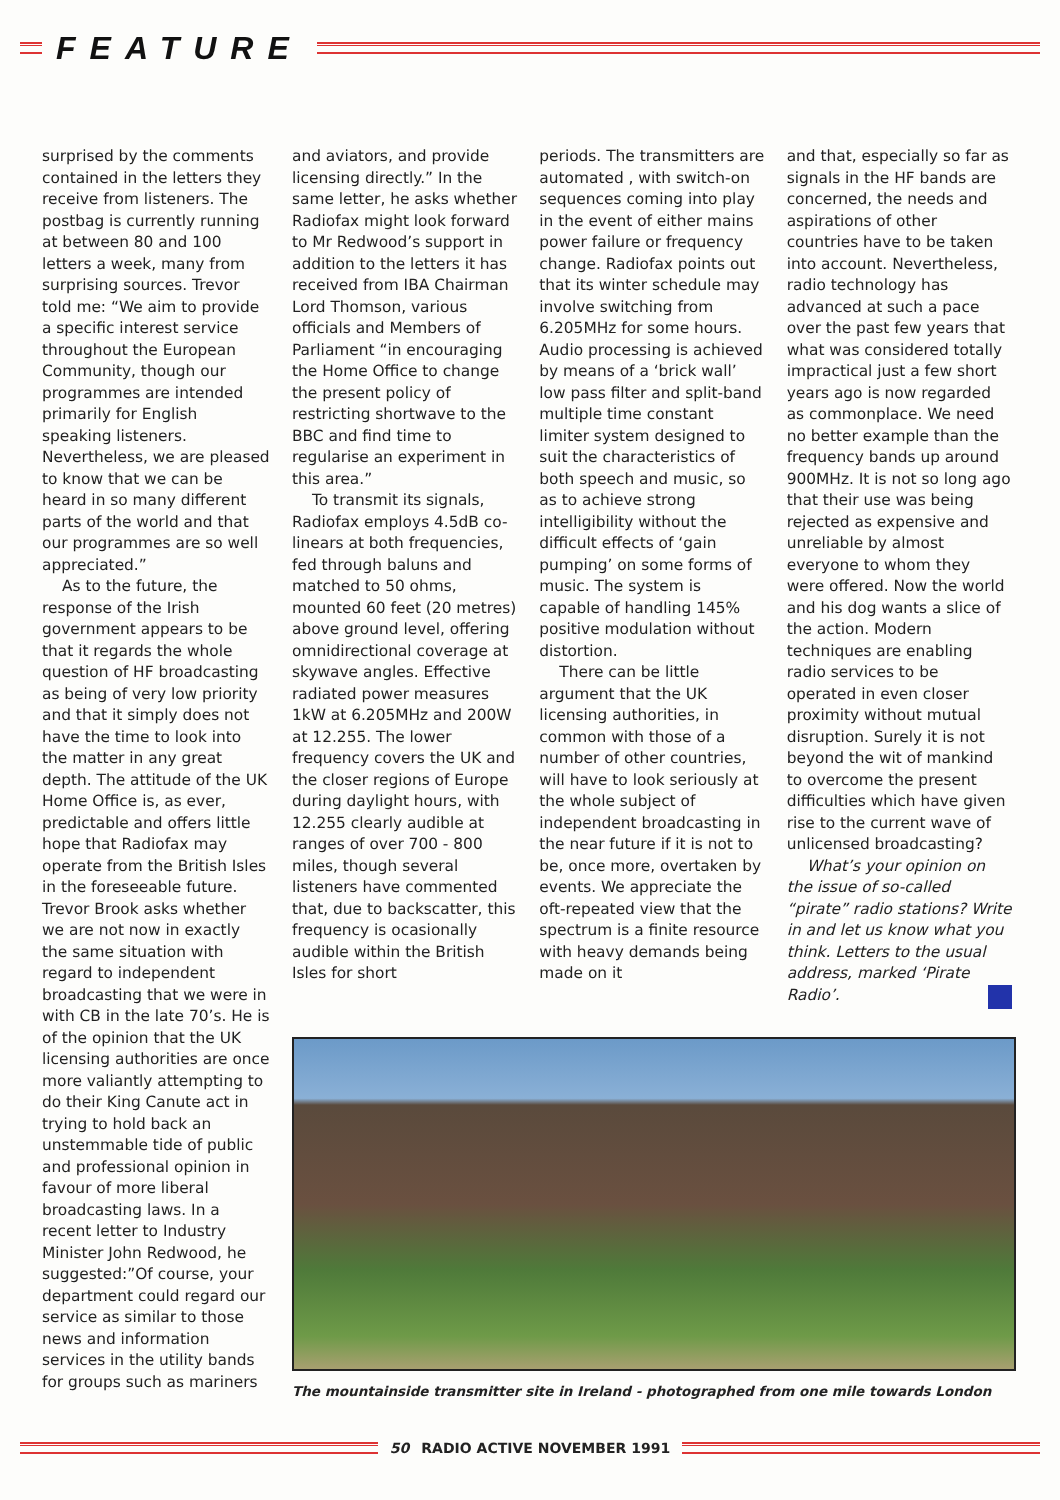FEATURE
surprised by the comments contained in the letters they receive from listeners. The postbag is currently running at between 80 and 100 letters a week, many from surprising sources. Trevor told me: “We aim to provide a specific interest service throughout the European Community, though our programmes are intended primarily for English speaking listeners. Nevertheless, we are pleased to know that we can be heard in so many different parts of the world and that our programmes are so well appreciated.”
As to the future, the response of the Irish government appears to be that it regards the whole question of HF broadcasting as being of very low priority and that it simply does not have the time to look into the matter in any great depth. The attitude of the UK Home Office is, as ever, predictable and offers little hope that Radiofax may operate from the British Isles in the foreseeable future. Trevor Brook asks whether we are not now in exactly the same situation with regard to independent broadcasting that we were in with CB in the late 70’s. He is of the opinion that the UK licensing authorities are once more valiantly attempting to do their King Canute act in trying to hold back an unstemmable tide of public and professional opinion in favour of more liberal broadcasting laws. In a recent letter to Industry Minister John Redwood, he suggested:”Of course, your department could regard our service as similar to those news and information services in the utility bands for groups such as mariners
and aviators, and provide licensing directly.” In the same letter, he asks whether Radiofax might look forward to Mr Redwood’s support in addition to the letters it has received from IBA Chairman Lord Thomson, various officials and Members of Parliament “in encouraging the Home Office to change the present policy of restricting shortwave to the BBC and find time to regularise an experiment in this area.”
To transmit its signals, Radiofax employs 4.5dB co-linears at both frequencies, fed through baluns and matched to 50 ohms, mounted 60 feet (20 metres) above ground level, offering omnidirectional coverage at skywave angles. Effective radiated power measures 1kW at 6.205MHz and 200W at 12.255. The lower frequency covers the UK and the closer regions of Europe during daylight hours, with 12.255 clearly audible at ranges of over 700 - 800 miles, though several listeners have commented that, due to backscatter, this frequency is ocasionally audible within the British Isles for short
periods. The transmitters are automated , with switch-on sequences coming into play in the event of either mains power failure or frequency change. Radiofax points out that its winter schedule may involve switching from 6.205MHz for some hours. Audio processing is achieved by means of a ‘brick wall’ low pass filter and split-band multiple time constant limiter system designed to suit the characteristics of both speech and music, so as to achieve strong intelligibility without the difficult effects of ‘gain pumping’ on some forms of music. The system is capable of handling 145% positive modulation without distortion.
There can be little argument that the UK licensing authorities, in common with those of a number of other countries, will have to look seriously at the whole subject of independent broadcasting in the near future if it is not to be, once more, overtaken by events. We appreciate the oft-repeated view that the spectrum is a finite resource with heavy demands being made on it
and that, especially so far as signals in the HF bands are concerned, the needs and aspirations of other countries have to be taken into account. Nevertheless, radio technology has advanced at such a pace over the past few years that what was considered totally impractical just a few short years ago is now regarded as commonplace. We need no better example than the frequency bands up around 900MHz. It is not so long ago that their use was being rejected as expensive and unreliable by almost everyone to whom they were offered. Now the world and his dog wants a slice of the action. Modern techniques are enabling radio services to be operated in even closer proximity without mutual disruption. Surely it is not beyond the wit of mankind to overcome the present difficulties which have given rise to the current wave of unlicensed broadcasting?
What’s your opinion on the issue of so-called “pirate” radio stations? Write in and let us know what you think. Letters to the usual address, marked ‘Pirate Radio’.
The mountainside transmitter site in Ireland - photographed from one mile towards London
50 RADIO ACTIVE NOVEMBER 1991